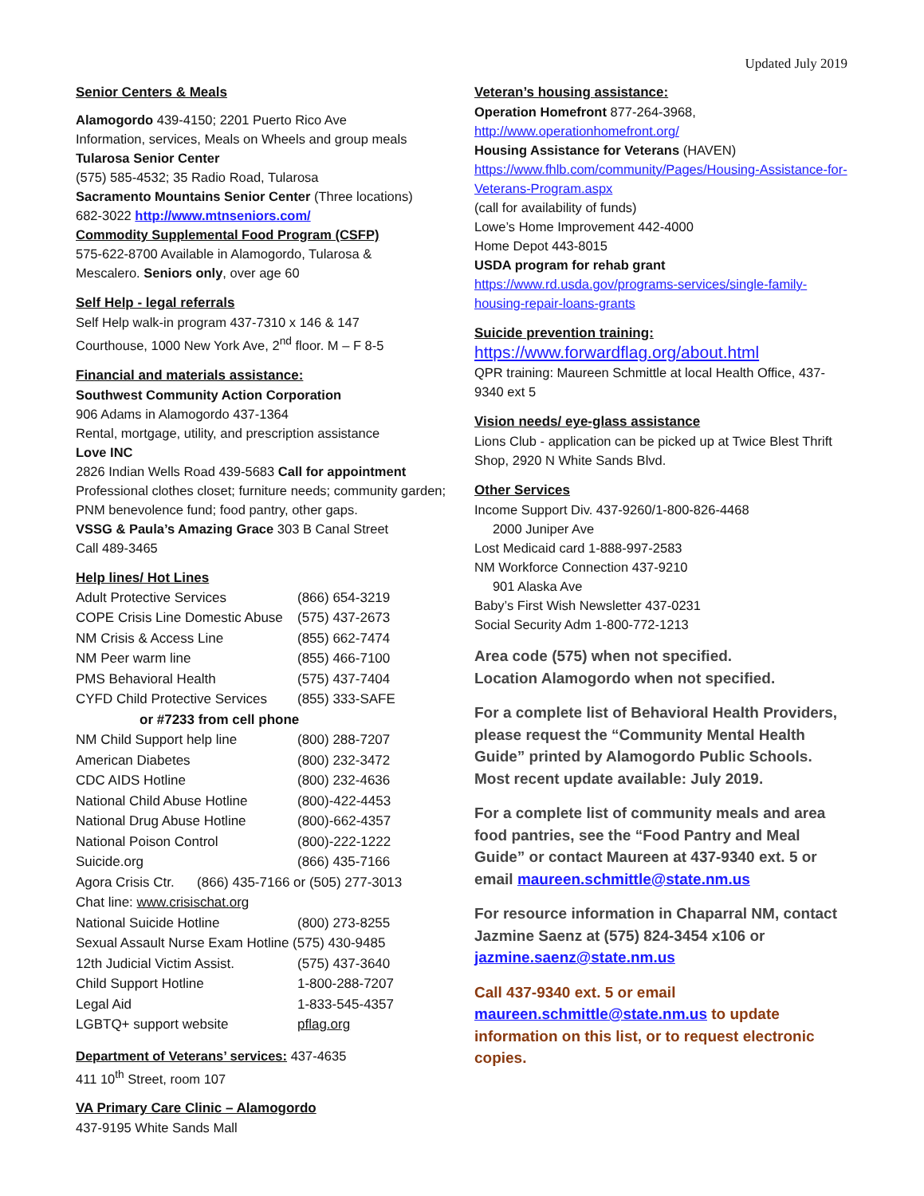Updated July 2019
Senior Centers & Meals
Alamogordo 439-4150; 2201 Puerto Rico Ave
Information, services, Meals on Wheels and group meals
Tularosa Senior Center
(575) 585-4532; 35 Radio Road, Tularosa
Sacramento Mountains Senior Center (Three locations)
682-3022 http://www.mtnseniors.com/
Commodity Supplemental Food Program (CSFP)
575-622-8700 Available in Alamogordo, Tularosa &
Mescalero. Seniors only, over age 60
Self Help - legal referrals
Self Help walk-in program 437-7310 x 146 & 147
Courthouse, 1000 New York Ave, 2<sup>nd</sup> floor. M – F 8-5
Financial and materials assistance:
Southwest Community Action Corporation
906 Adams in Alamogordo 437-1364
Rental, mortgage, utility, and prescription assistance
Love INC
2826 Indian Wells Road 439-5683 Call for appointment
Professional clothes closet; furniture needs; community garden; PNM benevolence fund; food pantry, other gaps.
VSSG & Paula’s Amazing Grace 303 B Canal Street
Call 489-3465
Help lines/ Hot Lines
| Adult Protective Services | (866) 654-3219 |
| COPE Crisis Line Domestic Abuse | (575) 437-2673 |
| NM Crisis & Access Line | (855) 662-7474 |
| NM Peer warm line | (855) 466-7100 |
| PMS Behavioral Health | (575) 437-7404 |
| CYFD Child Protective Services | (855) 333-SAFE |
| or #7233 from cell phone | |
| NM Child Support help line | (800) 288-7207 |
| American Diabetes | (800) 232-3472 |
| CDC AIDS Hotline | (800) 232-4636 |
| National Child Abuse Hotline | (800)-422-4453 |
| National Drug Abuse Hotline | (800)-662-4357 |
| National Poison Control | (800)-222-1222 |
| Suicide.org | (866) 435-7166 |
| Agora Crisis Ctr. (866) 435-7166 or (505) 277-3013 | |
| Chat line: www.crisischat.org | |
| National Suicide Hotline | (800) 273-8255 |
| Sexual Assault Nurse Exam Hotline (575) 430-9485 | |
| 12th Judicial Victim Assist. | (575) 437-3640 |
| Child Support Hotline | 1-800-288-7207 |
| Legal Aid | 1-833-545-4357 |
| LGBTQ+ support website | pflag.org |
Department of Veterans’ services: 437-4635
411 10<sup>th</sup> Street, room 107
VA Primary Care Clinic – Alamogordo
437-9195 White Sands Mall
Veteran’s housing assistance:
Operation Homefront 877-264-3968,
http://www.operationhomefront.org/
Housing Assistance for Veterans (HAVEN)
https://www.fhlb.com/community/Pages/Housing-Assistance-for-Veterans-Program.aspx
(call for availability of funds)
Lowe’s Home Improvement 442-4000
Home Depot 443-8015
USDA program for rehab grant
https://www.rd.usda.gov/programs-services/single-family-housing-repair-loans-grants
Suicide prevention training:
https://www.forwardflag.org/about.html
QPR training: Maureen Schmittle at local Health Office, 437-9340 ext 5
Vision needs/ eye-glass assistance
Lions Club - application can be picked up at Twice Blest Thrift Shop, 2920 N White Sands Blvd.
Other Services
Income Support Div. 437-9260/1-800-826-4468
2000 Juniper Ave
Lost Medicaid card 1-888-997-2583
NM Workforce Connection 437-9210
901 Alaska Ave
Baby’s First Wish Newsletter 437-0231
Social Security Adm 1-800-772-1213
Area code (575) when not specified.
Location Alamogordo when not specified.
For a complete list of Behavioral Health Providers, please request the “Community Mental Health Guide” printed by Alamogordo Public Schools. Most recent update available: July 2019.
For a complete list of community meals and area food pantries, see the “Food Pantry and Meal Guide” or contact Maureen at 437-9340 ext. 5 or email maureen.schmittle@state.nm.us
For resource information in Chaparral NM, contact Jazmine Saenz at (575) 824-3454 x106 or jazmine.saenz@state.nm.us
Call 437-9340 ext. 5 or email maureen.schmittle@state.nm.us to update information on this list, or to request electronic copies.